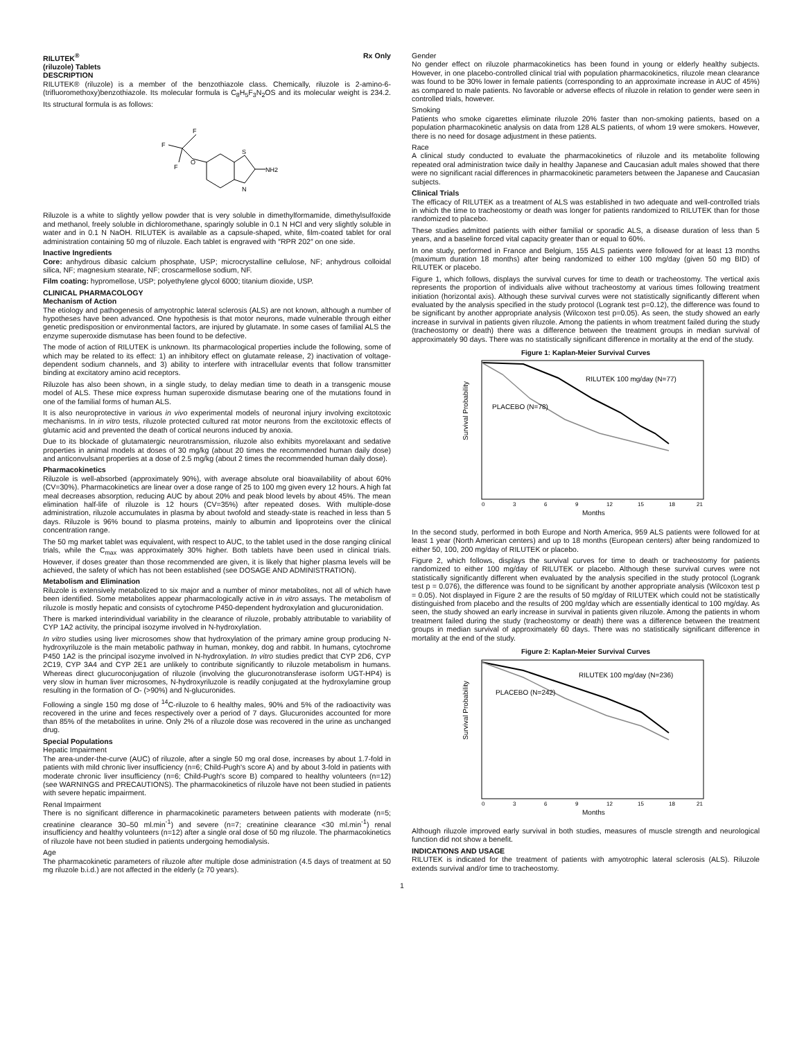RILUTEK<sup>®</sup> Rx Only
(riluzole) Tablets
DESCRIPTION
RILUTEK® (riluzole) is a member of the benzothiazole class. Chemically, riluzole is 2-amino-6-(trifluoromethoxy)benzothiazole. Its molecular formula is C<sub>8</sub>H<sub>5</sub>F<sub>3</sub>N<sub>2</sub>OS and its molecular weight is 234.2. Its structural formula is as follows:
F
F
F
O
S
N
NH2
Riluzole is a white to slightly yellow powder that is very soluble in dimethylformamide, dimethylsulfoxide and methanol, freely soluble in dichloromethane, sparingly soluble in 0.1 N HCl and very slightly soluble in water and in 0.1 N NaOH. RILUTEK is available as a capsule-shaped, white, film-coated tablet for oral administration containing 50 mg of riluzole. Each tablet is engraved with ″RPR 202″ on one side.
Inactive Ingredients
Core: anhydrous dibasic calcium phosphate, USP; microcrystalline cellulose, NF; anhydrous colloidal silica, NF; magnesium stearate, NF; croscarmellose sodium, NF.
Film coating: hypromellose, USP; polyethylene glycol 6000; titanium dioxide, USP.
CLINICAL PHARMACOLOGY
Mechanism of Action
The etiology and pathogenesis of amyotrophic lateral sclerosis (ALS) are not known, although a number of hypotheses have been advanced. One hypothesis is that motor neurons, made vulnerable through either genetic predisposition or environmental factors, are injured by glutamate. In some cases of familial ALS the enzyme superoxide dismutase has been found to be defective.
The mode of action of RILUTEK is unknown. Its pharmacological properties include the following, some of which may be related to its effect: 1) an inhibitory effect on glutamate release, 2) inactivation of voltage-dependent sodium channels, and 3) ability to interfere with intracellular events that follow transmitter binding at excitatory amino acid receptors.
Riluzole has also been shown, in a single study, to delay median time to death in a transgenic mouse model of ALS. These mice express human superoxide dismutase bearing one of the mutations found in one of the familial forms of human ALS.
It is also neuroprotective in various in vivo experimental models of neuronal injury involving excitotoxic mechanisms. In in vitro tests, riluzole protected cultured rat motor neurons from the excitotoxic effects of glutamic acid and prevented the death of cortical neurons induced by anoxia.
Due to its blockade of glutamatergic neurotransmission, riluzole also exhibits myorelaxant and sedative properties in animal models at doses of 30 mg/kg (about 20 times the recommended human daily dose) and anticonvulsant properties at a dose of 2.5 mg/kg (about 2 times the recommended human daily dose).
Pharmacokinetics
Riluzole is well-absorbed (approximately 90%), with average absolute oral bioavailability of about 60% (CV=30%). Pharmacokinetics are linear over a dose range of 25 to 100 mg given every 12 hours. A high fat meal decreases absorption, reducing AUC by about 20% and peak blood levels by about 45%. The mean elimination half-life of riluzole is 12 hours (CV=35%) after repeated doses. With multiple-dose administration, riluzole accumulates in plasma by about twofold and steady-state is reached in less than 5 days. Riluzole is 96% bound to plasma proteins, mainly to albumin and lipoproteins over the clinical concentration range.
The 50 mg market tablet was equivalent, with respect to AUC, to the tablet used in the dose ranging clinical trials, while the C<sub>max</sub> was approximately 30% higher. Both tablets have been used in clinical trials. However, if doses greater than those recommended are given, it is likely that higher plasma levels will be achieved, the safety of which has not been established (see DOSAGE AND ADMINISTRATION).
Metabolism and Elimination
Riluzole is extensively metabolized to six major and a number of minor metabolites, not all of which have been identified. Some metabolites appear pharmacologically active in in vitro assays. The metabolism of riluzole is mostly hepatic and consists of cytochrome P450-dependent hydroxylation and glucuronidation.
There is marked interindividual variability in the clearance of riluzole, probably attributable to variability of CYP 1A2 activity, the principal isozyme involved in N-hydroxylation.
In vitro studies using liver microsomes show that hydroxylation of the primary amine group producing N-hydroxyriluzole is the main metabolic pathway in human, monkey, dog and rabbit. In humans, cytochrome P450 1A2 is the principal isozyme involved in N-hydroxylation. In vitro studies predict that CYP 2D6, CYP 2C19, CYP 3A4 and CYP 2E1 are unlikely to contribute significantly to riluzole metabolism in humans. Whereas direct glucuroconjugation of riluzole (involving the glucuronotransferase isoform UGT-HP4) is very slow in human liver microsomes, N-hydroxyriluzole is readily conjugated at the hydroxylamine group resulting in the formation of O- (>90%) and N-glucuronides.
Following a single 150 mg dose of <sup>14</sup>C-riluzole to 6 healthy males, 90% and 5% of the radioactivity was recovered in the urine and feces respectively over a period of 7 days. Glucuronides accounted for more than 85% of the metabolites in urine. Only 2% of a riluzole dose was recovered in the urine as unchanged drug.
Special Populations
Hepatic Impairment
The area-under-the-curve (AUC) of riluzole, after a single 50 mg oral dose, increases by about 1.7-fold in patients with mild chronic liver insufficiency (n=6; Child-Pugh's score A) and by about 3-fold in patients with moderate chronic liver insufficiency (n=6; Child-Pugh's score B) compared to healthy volunteers (n=12) (see WARNINGS and PRECAUTIONS). The pharmacokinetics of riluzole have not been studied in patients with severe hepatic impairment.
Renal Impairment
There is no significant difference in pharmacokinetic parameters between patients with moderate (n=5; creatinine clearance 30–50 ml.min<sup>-1</sup>) and severe (n=7; creatinine clearance <30 ml.min<sup>-1</sup>) renal insufficiency and healthy volunteers (n=12) after a single oral dose of 50 mg riluzole. The pharmacokinetics of riluzole have not been studied in patients undergoing hemodialysis.
Age
The pharmacokinetic parameters of riluzole after multiple dose administration (4.5 days of treatment at 50 mg riluzole b.i.d.) are not affected in the elderly (≥ 70 years).
Gender
No gender effect on riluzole pharmacokinetics has been found in young or elderly healthy subjects. However, in one placebo-controlled clinical trial with population pharmacokinetics, riluzole mean clearance was found to be 30% lower in female patients (corresponding to an approximate increase in AUC of 45%) as compared to male patients. No favorable or adverse effects of riluzole in relation to gender were seen in controlled trials, however.
Smoking
Patients who smoke cigarettes eliminate riluzole 20% faster than non-smoking patients, based on a population pharmacokinetic analysis on data from 128 ALS patients, of whom 19 were smokers. However, there is no need for dosage adjustment in these patients.
Race
A clinical study conducted to evaluate the pharmacokinetics of riluzole and its metabolite following repeated oral administration twice daily in healthy Japanese and Caucasian adult males showed that there were no significant racial differences in pharmacokinetic parameters between the Japanese and Caucasian subjects.
Clinical Trials
The efficacy of RILUTEK as a treatment of ALS was established in two adequate and well-controlled trials in which the time to tracheostomy or death was longer for patients randomized to RILUTEK than for those randomized to placebo.
These studies admitted patients with either familial or sporadic ALS, a disease duration of less than 5 years, and a baseline forced vital capacity greater than or equal to 60%.
In one study, performed in France and Belgium, 155 ALS patients were followed for at least 13 months (maximum duration 18 months) after being randomized to either 100 mg/day (given 50 mg BID) of RILUTEK or placebo.
Figure 1, which follows, displays the survival curves for time to death or tracheostomy. The vertical axis represents the proportion of individuals alive without tracheostomy at various times following treatment initiation (horizontal axis). Although these survival curves were not statistically significantly different when evaluated by the analysis specified in the study protocol (Logrank test p=0.12), the difference was found to be significant by another appropriate analysis (Wilcoxon test p=0.05). As seen, the study showed an early increase in survival in patients given riluzole. Among the patients in whom treatment failed during the study (tracheostomy or death) there was a difference between the treatment groups in median survival of approximately 90 days. There was no statistically significant difference in mortality at the end of the study.
Figure 1: Kaplan-Meier Survival Curves
Survival Probability
RILUTEK 100 mg/day (N=77)
PLACEBO (N=78)
0
3
6
9
12
15
18
21
Months
In the second study, performed in both Europe and North America, 959 ALS patients were followed for at least 1 year (North American centers) and up to 18 months (European centers) after being randomized to either 50, 100, 200 mg/day of RILUTEK or placebo.
Figure 2, which follows, displays the survival curves for time to death or tracheostomy for patients randomized to either 100 mg/day of RILUTEK or placebo. Although these survival curves were not statistically significantly different when evaluated by the analysis specified in the study protocol (Logrank test p = 0.076), the difference was found to be significant by another appropriate analysis (Wilcoxon test p = 0.05). Not displayed in Figure 2 are the results of 50 mg/day of RILUTEK which could not be statistically distinguished from placebo and the results of 200 mg/day which are essentially identical to 100 mg/day. As seen, the study showed an early increase in survival in patients given riluzole. Among the patients in whom treatment failed during the study (tracheostomy or death) there was a difference between the treatment groups in median survival of approximately 60 days. There was no statistically significant difference in mortality at the end of the study.
Figure 2: Kaplan-Meier Survival Curves
Survival Probability
RILUTEK 100 mg/day (N=236)
PLACEBO (N=242)
0
3
6
9
12
15
18
21
Months
Although riluzole improved early survival in both studies, measures of muscle strength and neurological function did not show a benefit.
INDICATIONS AND USAGE
RILUTEK is indicated for the treatment of patients with amyotrophic lateral sclerosis (ALS). Riluzole extends survival and/or time to tracheostomy.
1